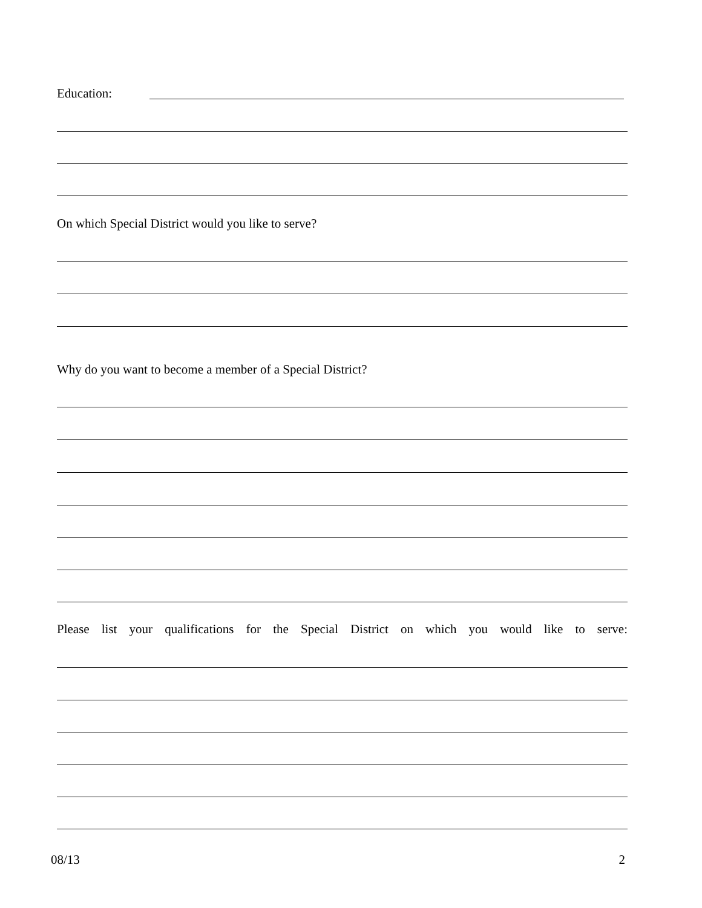Education:
On which Special District would you like to serve?
Why do you want to become a member of a Special District?
Please list your qualifications for the Special District on which you would like to serve:
08/13 2